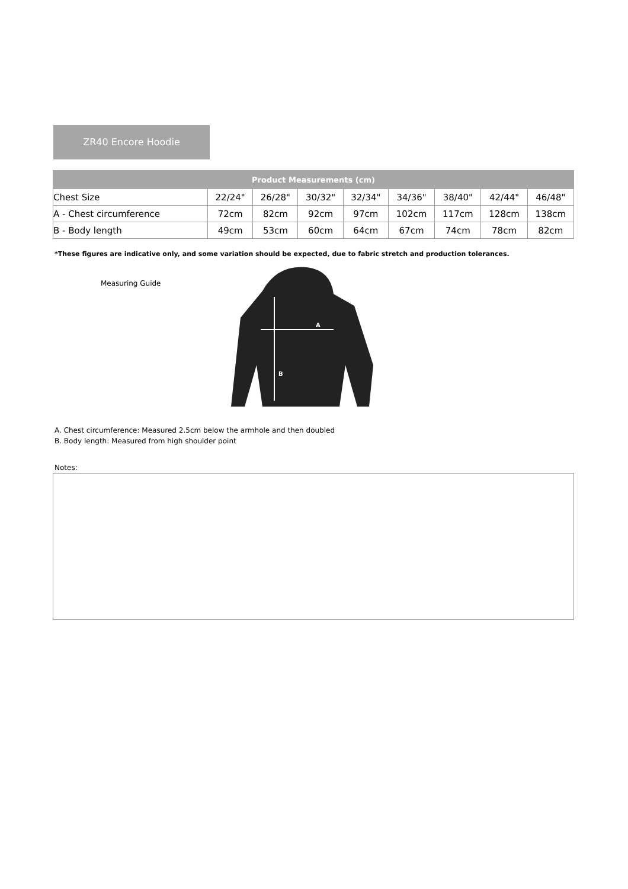ZR40 Encore Hoodie
| Product Measurements (cm) | | | | | | | | |
| --- | --- | --- | --- | --- | --- | --- | --- | --- |
| Chest Size | 22/24" | 26/28" | 30/32" | 32/34" | 34/36" | 38/40" | 42/44" | 46/48" |
| A - Chest circumference | 72cm | 82cm | 92cm | 97cm | 102cm | 117cm | 128cm | 138cm |
| B - Body length | 49cm | 53cm | 60cm | 64cm | 67cm | 74cm | 78cm | 82cm |
*These figures are indicative only, and some variation should be expected, due to fabric stretch and production tolerances.
Measuring Guide
A
B
A. Chest circumference: Measured 2.5cm below the armhole and then doubled
B. Body length: Measured from high shoulder point
Notes: